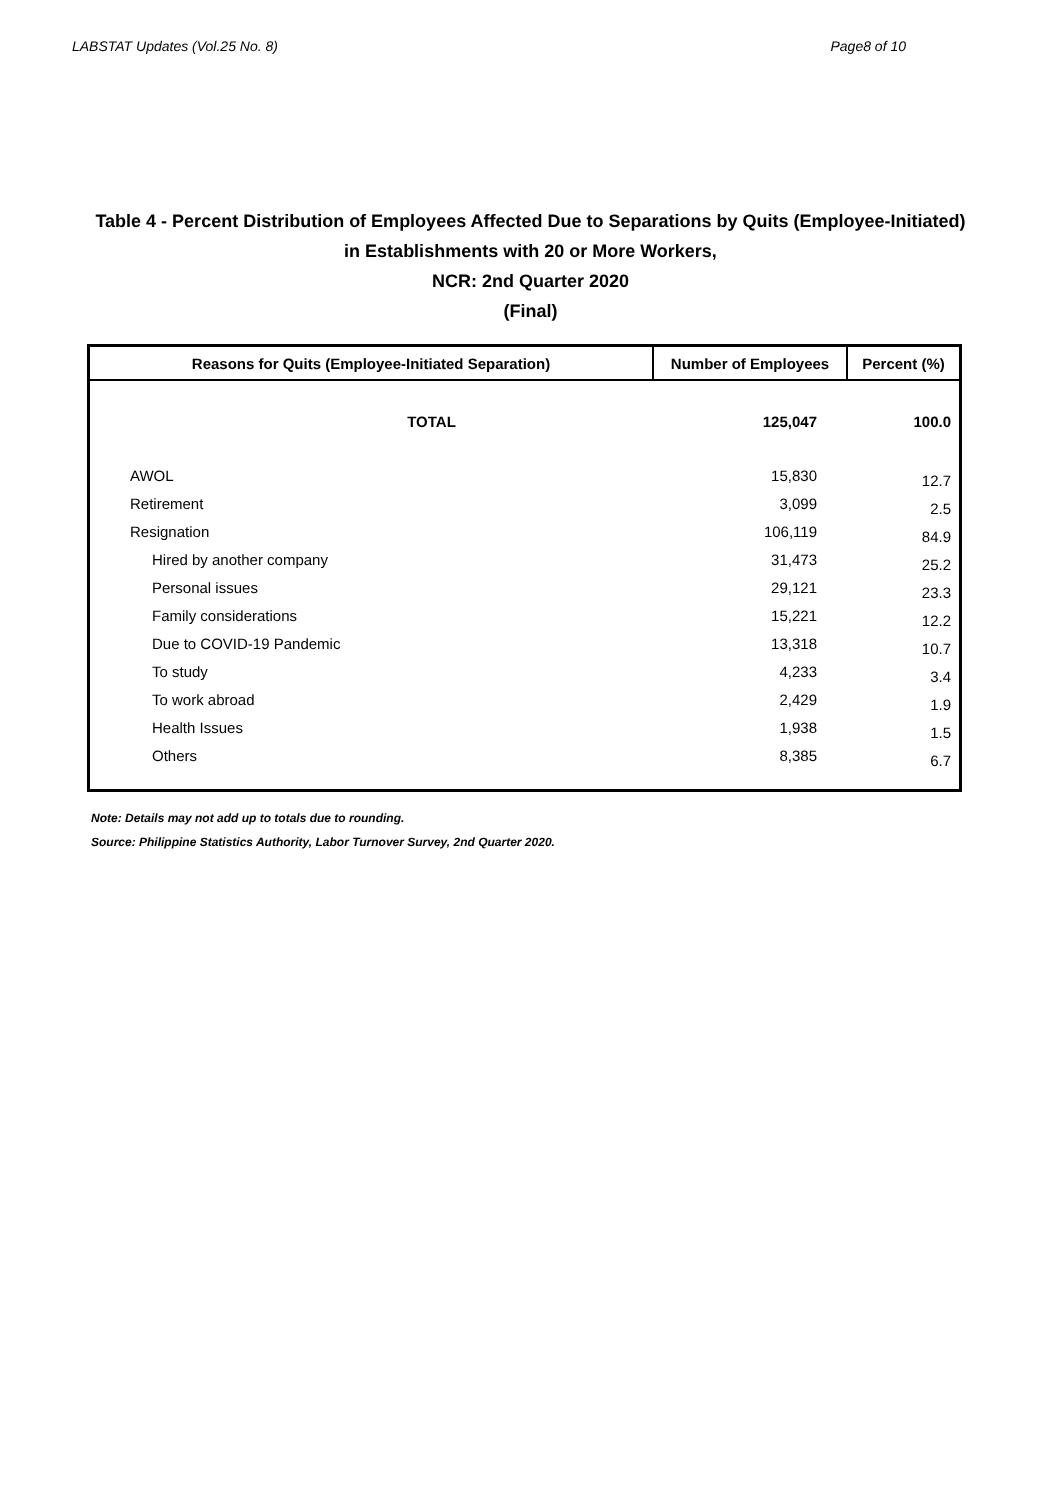LABSTAT Updates (Vol.25 No. 8) Page8 of 10
Table 4 - Percent Distribution of Employees Affected Due to Separations by Quits (Employee-Initiated)
in Establishments with 20 or More Workers,
NCR: 2nd Quarter 2020
(Final)
| Reasons for Quits (Employee-Initiated Separation) | Number of Employees | Percent (%) |
| --- | --- | --- |
| TOTAL | 125,047 | 100.0 |
| AWOL | 15,830 | 12.7 |
| Retirement | 3,099 | 2.5 |
| Resignation | 106,119 | 84.9 |
| Hired by another company | 31,473 | 25.2 |
| Personal issues | 29,121 | 23.3 |
| Family considerations | 15,221 | 12.2 |
| Due to COVID-19 Pandemic | 13,318 | 10.7 |
| To study | 4,233 | 3.4 |
| To work abroad | 2,429 | 1.9 |
| Health Issues | 1,938 | 1.5 |
| Others | 8,385 | 6.7 |
Note: Details may not add up to totals due to rounding.
Source: Philippine Statistics Authority, Labor Turnover Survey, 2nd Quarter 2020.